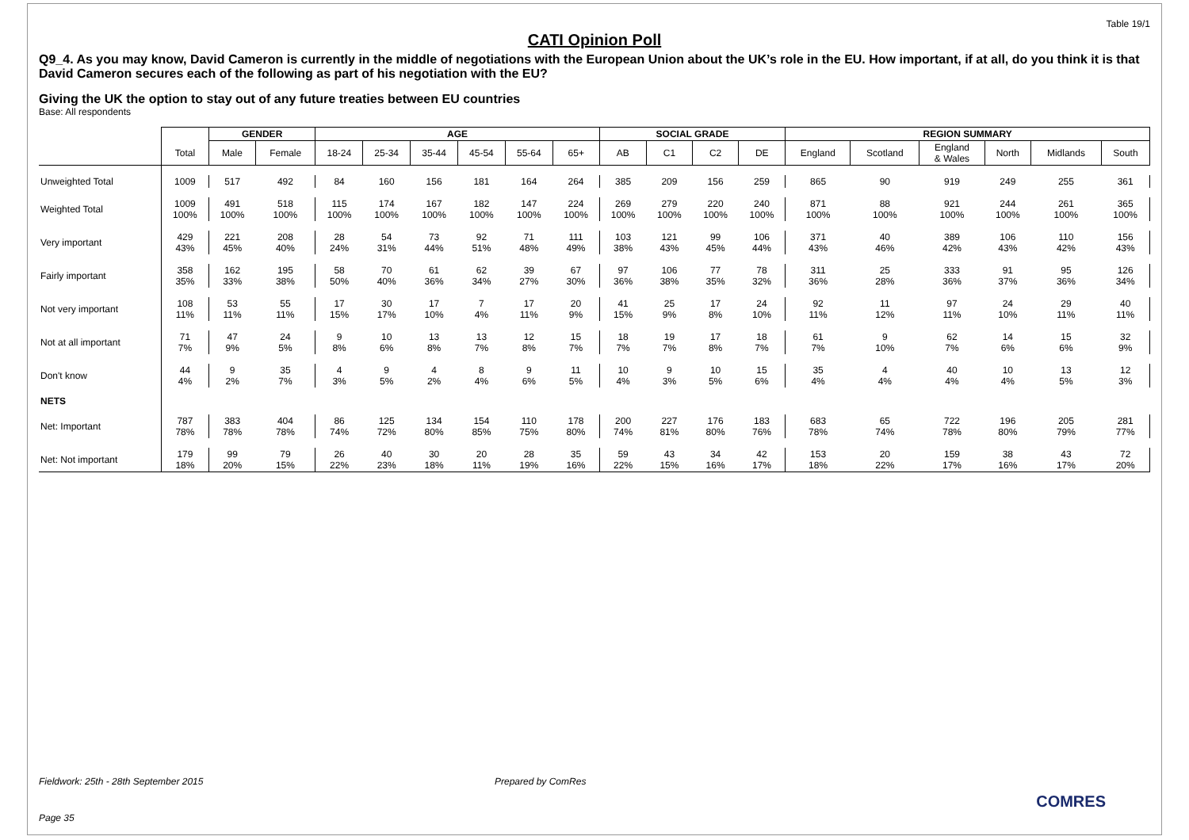Table 19/1
CATI Opinion Poll
Q9_4. As you may know, David Cameron is currently in the middle of negotiations with the European Union about the UK’s role in the EU. How important, if at all, do you think it is that David Cameron secures each of the following as part of his negotiation with the EU?
Giving the UK the option to stay out of any future treaties between EU countries
Base: All respondents
| | | GENDER | | AGE | | | | | | SOCIAL GRADE | | | | REGION SUMMARY | | | | | |
| --- | --- | --- | --- | --- | --- | --- | --- | --- | --- | --- | --- | --- | --- | --- | --- | --- | --- | --- | --- |
| | Total | Male | Female | 18-24 | 25-34 | 35-44 | 45-54 | 55-64 | 65+ | AB | C1 | C2 | DE | England | Scotland | England & Wales | North | Midlands | South |
| Unweighted Total | 1009 | 517 | 492 | 84 | 160 | 156 | 181 | 164 | 264 | 385 | 209 | 156 | 259 | 865 | 90 | 919 | 249 | 255 | 361 |
| Weighted Total | 1009 100% | 491 100% | 518 100% | 115 100% | 174 100% | 167 100% | 182 100% | 147 100% | 224 100% | 269 100% | 279 100% | 220 100% | 240 100% | 871 100% | 88 100% | 921 100% | 244 100% | 261 100% | 365 100% |
| Very important | 429 43% | 221 45% | 208 40% | 28 24% | 54 31% | 73 44% | 92 51% | 71 48% | 111 49% | 103 38% | 121 43% | 99 45% | 106 44% | 371 43% | 40 46% | 389 42% | 106 43% | 110 42% | 156 43% |
| Fairly important | 358 35% | 162 33% | 195 38% | 58 50% | 70 40% | 61 36% | 62 34% | 39 27% | 67 30% | 97 36% | 106 38% | 77 35% | 78 32% | 311 36% | 25 28% | 333 36% | 91 37% | 95 36% | 126 34% |
| Not very important | 108 11% | 53 11% | 55 11% | 17 15% | 30 17% | 17 10% | 7 4% | 17 11% | 20 9% | 41 15% | 25 9% | 17 8% | 24 10% | 92 11% | 11 12% | 97 11% | 24 10% | 29 11% | 40 11% |
| Not at all important | 71 7% | 47 9% | 24 5% | 9 8% | 10 6% | 13 8% | 13 7% | 12 8% | 15 7% | 18 7% | 19 7% | 17 8% | 18 7% | 61 7% | 9 10% | 62 7% | 14 6% | 15 6% | 32 9% |
| Don't know | 44 4% | 9 2% | 35 7% | 4 3% | 9 5% | 4 2% | 8 4% | 9 6% | 11 5% | 10 4% | 9 3% | 10 5% | 15 6% | 35 4% | 4 4% | 40 4% | 10 4% | 13 5% | 12 3% |
| NETS | | | | | | | | | | | | | | | | | | | |
| Net: Important | 787 78% | 383 78% | 404 78% | 86 74% | 125 72% | 134 80% | 154 85% | 110 75% | 178 80% | 200 74% | 227 81% | 176 80% | 183 76% | 683 78% | 65 74% | 722 78% | 196 80% | 205 79% | 281 77% |
| Net: Not important | 179 18% | 99 20% | 79 15% | 26 22% | 40 23% | 30 18% | 20 11% | 28 19% | 35 16% | 59 22% | 43 15% | 34 16% | 42 17% | 153 18% | 20 22% | 159 17% | 38 16% | 43 17% | 72 20% |
Fieldwork: 25th - 28th September 2015 Prepared by ComRes
COMRES
Page 35